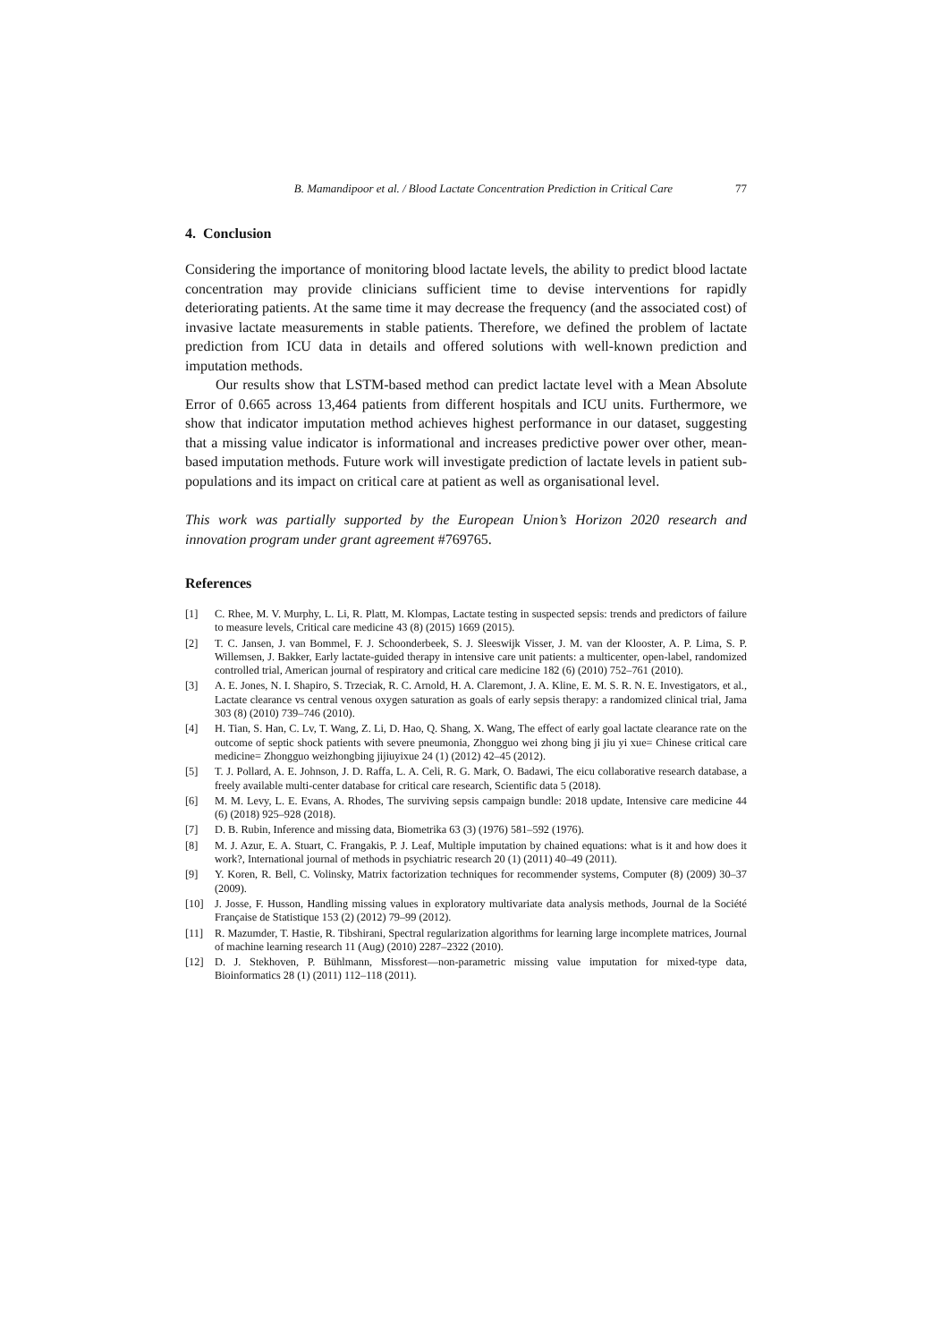B. Mamandipoor et al. / Blood Lactate Concentration Prediction in Critical Care 77
4. Conclusion
Considering the importance of monitoring blood lactate levels, the ability to predict blood lactate concentration may provide clinicians sufficient time to devise interventions for rapidly deteriorating patients. At the same time it may decrease the frequency (and the associated cost) of invasive lactate measurements in stable patients. Therefore, we defined the problem of lactate prediction from ICU data in details and offered solutions with well-known prediction and imputation methods.
Our results show that LSTM-based method can predict lactate level with a Mean Absolute Error of 0.665 across 13,464 patients from different hospitals and ICU units. Furthermore, we show that indicator imputation method achieves highest performance in our dataset, suggesting that a missing value indicator is informational and increases predictive power over other, mean-based imputation methods. Future work will investigate prediction of lactate levels in patient sub-populations and its impact on critical care at patient as well as organisational level.
This work was partially supported by the European Union’s Horizon 2020 research and innovation program under grant agreement #769765.
References
[1] C. Rhee, M. V. Murphy, L. Li, R. Platt, M. Klompas, Lactate testing in suspected sepsis: trends and predictors of failure to measure levels, Critical care medicine 43 (8) (2015) 1669 (2015).
[2] T. C. Jansen, J. van Bommel, F. J. Schoonderbeek, S. J. Sleeswijk Visser, J. M. van der Klooster, A. P. Lima, S. P. Willemsen, J. Bakker, Early lactate-guided therapy in intensive care unit patients: a multicenter, open-label, randomized controlled trial, American journal of respiratory and critical care medicine 182 (6) (2010) 752–761 (2010).
[3] A. E. Jones, N. I. Shapiro, S. Trzeciak, R. C. Arnold, H. A. Claremont, J. A. Kline, E. M. S. R. N. E. Investigators, et al., Lactate clearance vs central venous oxygen saturation as goals of early sepsis therapy: a randomized clinical trial, Jama 303 (8) (2010) 739–746 (2010).
[4] H. Tian, S. Han, C. Lv, T. Wang, Z. Li, D. Hao, Q. Shang, X. Wang, The effect of early goal lactate clearance rate on the outcome of septic shock patients with severe pneumonia, Zhongguo wei zhong bing ji jiu yi xue= Chinese critical care medicine= Zhongguo weizhongbing jijiuyixue 24 (1) (2012) 42–45 (2012).
[5] T. J. Pollard, A. E. Johnson, J. D. Raffa, L. A. Celi, R. G. Mark, O. Badawi, The eicu collaborative research database, a freely available multi-center database for critical care research, Scientific data 5 (2018).
[6] M. M. Levy, L. E. Evans, A. Rhodes, The surviving sepsis campaign bundle: 2018 update, Intensive care medicine 44 (6) (2018) 925–928 (2018).
[7] D. B. Rubin, Inference and missing data, Biometrika 63 (3) (1976) 581–592 (1976).
[8] M. J. Azur, E. A. Stuart, C. Frangakis, P. J. Leaf, Multiple imputation by chained equations: what is it and how does it work?, International journal of methods in psychiatric research 20 (1) (2011) 40–49 (2011).
[9] Y. Koren, R. Bell, C. Volinsky, Matrix factorization techniques for recommender systems, Computer (8) (2009) 30–37 (2009).
[10] J. Josse, F. Husson, Handling missing values in exploratory multivariate data analysis methods, Journal de la Société Française de Statistique 153 (2) (2012) 79–99 (2012).
[11] R. Mazumder, T. Hastie, R. Tibshirani, Spectral regularization algorithms for learning large incomplete matrices, Journal of machine learning research 11 (Aug) (2010) 2287–2322 (2010).
[12] D. J. Stekhoven, P. Bühlmann, Missforest—non-parametric missing value imputation for mixed-type data, Bioinformatics 28 (1) (2011) 112–118 (2011).